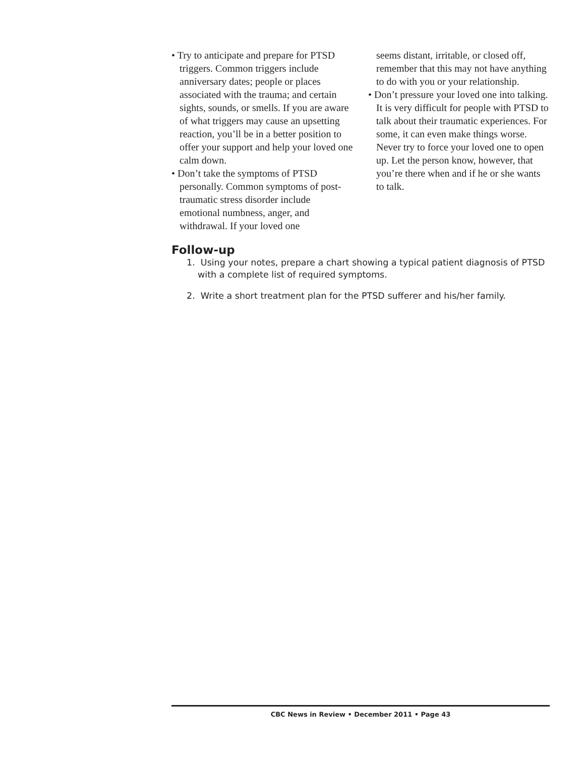• Try to anticipate and prepare for PTSD triggers. Common triggers include anniversary dates; people or places associated with the trauma; and certain sights, sounds, or smells. If you are aware of what triggers may cause an upsetting reaction, you’ll be in a better position to offer your support and help your loved one calm down.
• Don’t take the symptoms of PTSD personally. Common symptoms of post-traumatic stress disorder include emotional numbness, anger, and withdrawal. If your loved one
seems distant, irritable, or closed off, remember that this may not have anything to do with you or your relationship.
• Don’t pressure your loved one into talking. It is very difficult for people with PTSD to talk about their traumatic experiences. For some, it can even make things worse. Never try to force your loved one to open up. Let the person know, however, that you’re there when and if he or she wants to talk.
Follow-up
1. Using your notes, prepare a chart showing a typical patient diagnosis of PTSD with a complete list of required symptoms.
2. Write a short treatment plan for the PTSD sufferer and his/her family.
CBC News in Review • December 2011 • Page 43